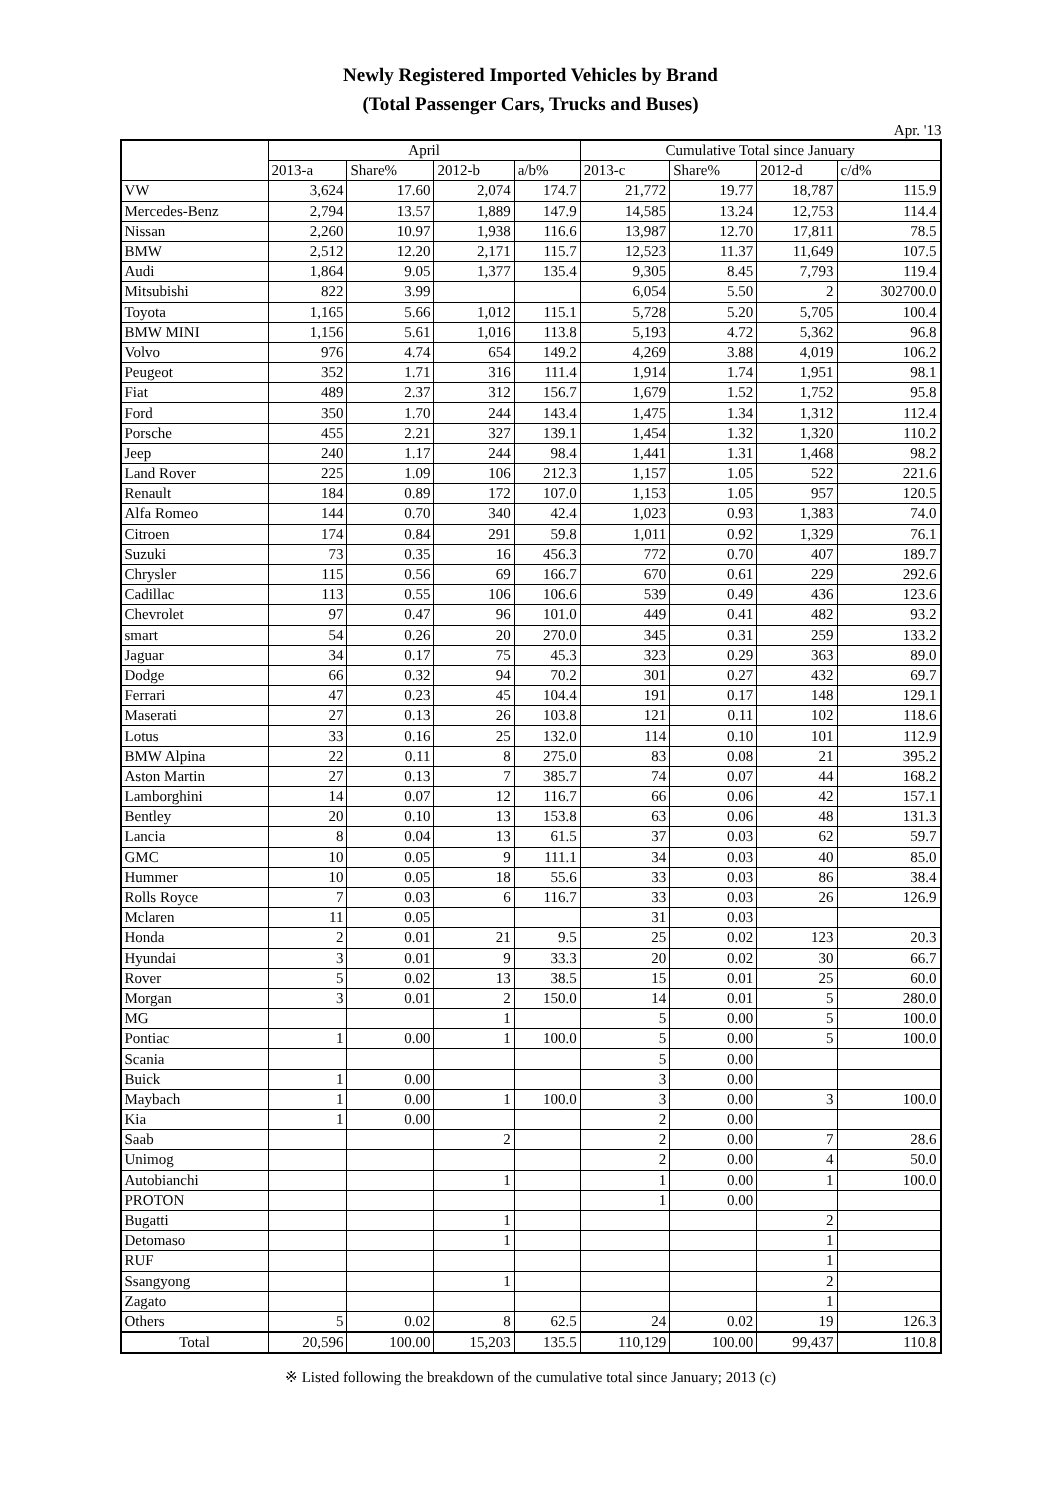Newly Registered Imported Vehicles by Brand
(Total Passenger Cars, Trucks and Buses)
Apr. '13
| | April | | | | Cumulative Total since January | | | |
| --- | --- | --- | --- | --- | --- | --- | --- | --- |
| | 2013-a | Share% | 2012-b | a/b% | 2013-c | Share% | 2012-d | c/d% |
| VW | 3,624 | 17.60 | 2,074 | 174.7 | 21,772 | 19.77 | 18,787 | 115.9 |
| Mercedes-Benz | 2,794 | 13.57 | 1,889 | 147.9 | 14,585 | 13.24 | 12,753 | 114.4 |
| Nissan | 2,260 | 10.97 | 1,938 | 116.6 | 13,987 | 12.70 | 17,811 | 78.5 |
| BMW | 2,512 | 12.20 | 2,171 | 115.7 | 12,523 | 11.37 | 11,649 | 107.5 |
| Audi | 1,864 | 9.05 | 1,377 | 135.4 | 9,305 | 8.45 | 7,793 | 119.4 |
| Mitsubishi | 822 | 3.99 | | | 6,054 | 5.50 | 2 | 302700.0 |
| Toyota | 1,165 | 5.66 | 1,012 | 115.1 | 5,728 | 5.20 | 5,705 | 100.4 |
| BMW MINI | 1,156 | 5.61 | 1,016 | 113.8 | 5,193 | 4.72 | 5,362 | 96.8 |
| Volvo | 976 | 4.74 | 654 | 149.2 | 4,269 | 3.88 | 4,019 | 106.2 |
| Peugeot | 352 | 1.71 | 316 | 111.4 | 1,914 | 1.74 | 1,951 | 98.1 |
| Fiat | 489 | 2.37 | 312 | 156.7 | 1,679 | 1.52 | 1,752 | 95.8 |
| Ford | 350 | 1.70 | 244 | 143.4 | 1,475 | 1.34 | 1,312 | 112.4 |
| Porsche | 455 | 2.21 | 327 | 139.1 | 1,454 | 1.32 | 1,320 | 110.2 |
| Jeep | 240 | 1.17 | 244 | 98.4 | 1,441 | 1.31 | 1,468 | 98.2 |
| Land Rover | 225 | 1.09 | 106 | 212.3 | 1,157 | 1.05 | 522 | 221.6 |
| Renault | 184 | 0.89 | 172 | 107.0 | 1,153 | 1.05 | 957 | 120.5 |
| Alfa Romeo | 144 | 0.70 | 340 | 42.4 | 1,023 | 0.93 | 1,383 | 74.0 |
| Citroen | 174 | 0.84 | 291 | 59.8 | 1,011 | 0.92 | 1,329 | 76.1 |
| Suzuki | 73 | 0.35 | 16 | 456.3 | 772 | 0.70 | 407 | 189.7 |
| Chrysler | 115 | 0.56 | 69 | 166.7 | 670 | 0.61 | 229 | 292.6 |
| Cadillac | 113 | 0.55 | 106 | 106.6 | 539 | 0.49 | 436 | 123.6 |
| Chevrolet | 97 | 0.47 | 96 | 101.0 | 449 | 0.41 | 482 | 93.2 |
| smart | 54 | 0.26 | 20 | 270.0 | 345 | 0.31 | 259 | 133.2 |
| Jaguar | 34 | 0.17 | 75 | 45.3 | 323 | 0.29 | 363 | 89.0 |
| Dodge | 66 | 0.32 | 94 | 70.2 | 301 | 0.27 | 432 | 69.7 |
| Ferrari | 47 | 0.23 | 45 | 104.4 | 191 | 0.17 | 148 | 129.1 |
| Maserati | 27 | 0.13 | 26 | 103.8 | 121 | 0.11 | 102 | 118.6 |
| Lotus | 33 | 0.16 | 25 | 132.0 | 114 | 0.10 | 101 | 112.9 |
| BMW Alpina | 22 | 0.11 | 8 | 275.0 | 83 | 0.08 | 21 | 395.2 |
| Aston Martin | 27 | 0.13 | 7 | 385.7 | 74 | 0.07 | 44 | 168.2 |
| Lamborghini | 14 | 0.07 | 12 | 116.7 | 66 | 0.06 | 42 | 157.1 |
| Bentley | 20 | 0.10 | 13 | 153.8 | 63 | 0.06 | 48 | 131.3 |
| Lancia | 8 | 0.04 | 13 | 61.5 | 37 | 0.03 | 62 | 59.7 |
| GMC | 10 | 0.05 | 9 | 111.1 | 34 | 0.03 | 40 | 85.0 |
| Hummer | 10 | 0.05 | 18 | 55.6 | 33 | 0.03 | 86 | 38.4 |
| Rolls Royce | 7 | 0.03 | 6 | 116.7 | 33 | 0.03 | 26 | 126.9 |
| Mclaren | 11 | 0.05 | | | 31 | 0.03 | | |
| Honda | 2 | 0.01 | 21 | 9.5 | 25 | 0.02 | 123 | 20.3 |
| Hyundai | 3 | 0.01 | 9 | 33.3 | 20 | 0.02 | 30 | 66.7 |
| Rover | 5 | 0.02 | 13 | 38.5 | 15 | 0.01 | 25 | 60.0 |
| Morgan | 3 | 0.01 | 2 | 150.0 | 14 | 0.01 | 5 | 280.0 |
| MG | | | 1 | | 5 | 0.00 | 5 | 100.0 |
| Pontiac | 1 | 0.00 | 1 | 100.0 | 5 | 0.00 | 5 | 100.0 |
| Scania | | | | | 5 | 0.00 | | |
| Buick | 1 | 0.00 | | | 3 | 0.00 | | |
| Maybach | 1 | 0.00 | 1 | 100.0 | 3 | 0.00 | 3 | 100.0 |
| Kia | 1 | 0.00 | | | 2 | 0.00 | | |
| Saab | | | 2 | | 2 | 0.00 | 7 | 28.6 |
| Unimog | | | | | 2 | 0.00 | 4 | 50.0 |
| Autobianchi | | | 1 | | 1 | 0.00 | 1 | 100.0 |
| PROTON | | | | | 1 | 0.00 | | |
| Bugatti | | | 1 | | | | 2 | |
| Detomaso | | | 1 | | | | 1 | |
| RUF | | | | | | | 1 | |
| Ssangyong | | | 1 | | | | 2 | |
| Zagato | | | | | | | 1 | |
| Others | 5 | 0.02 | 8 | 62.5 | 24 | 0.02 | 19 | 126.3 |
| Total | 20,596 | 100.00 | 15,203 | 135.5 | 110,129 | 100.00 | 99,437 | 110.8 |
※ Listed following the breakdown of the cumulative total since January; 2013 (c)